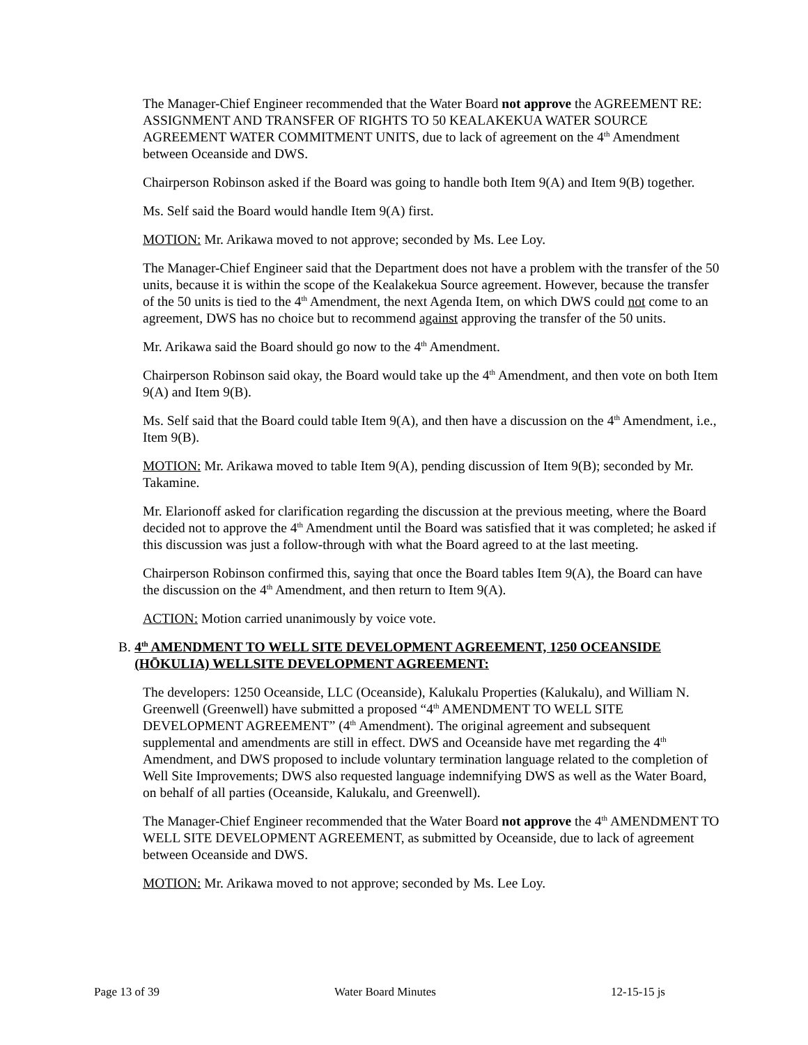The Manager-Chief Engineer recommended that the Water Board not approve the AGREEMENT RE: ASSIGNMENT AND TRANSFER OF RIGHTS TO 50 KEALAKEKUA WATER SOURCE AGREEMENT WATER COMMITMENT UNITS, due to lack of agreement on the 4<sup>th</sup> Amendment between Oceanside and DWS.
Chairperson Robinson asked if the Board was going to handle both Item 9(A) and Item 9(B) together.
Ms. Self said the Board would handle Item 9(A) first.
MOTION: Mr. Arikawa moved to not approve; seconded by Ms. Lee Loy.
The Manager-Chief Engineer said that the Department does not have a problem with the transfer of the 50 units, because it is within the scope of the Kealakekua Source agreement. However, because the transfer of the 50 units is tied to the 4<sup>th</sup> Amendment, the next Agenda Item, on which DWS could not come to an agreement, DWS has no choice but to recommend against approving the transfer of the 50 units.
Mr. Arikawa said the Board should go now to the 4<sup>th</sup> Amendment.
Chairperson Robinson said okay, the Board would take up the 4<sup>th</sup> Amendment, and then vote on both Item 9(A) and Item 9(B).
Ms. Self said that the Board could table Item 9(A), and then have a discussion on the 4<sup>th</sup> Amendment, i.e., Item 9(B).
MOTION: Mr. Arikawa moved to table Item 9(A), pending discussion of Item 9(B); seconded by Mr. Takamine.
Mr. Elarionoff asked for clarification regarding the discussion at the previous meeting, where the Board decided not to approve the 4<sup>th</sup> Amendment until the Board was satisfied that it was completed; he asked if this discussion was just a follow-through with what the Board agreed to at the last meeting.
Chairperson Robinson confirmed this, saying that once the Board tables Item 9(A), the Board can have the discussion on the 4<sup>th</sup> Amendment, and then return to Item 9(A).
ACTION: Motion carried unanimously by voice vote.
B. 4<sup>th</sup> AMENDMENT TO WELL SITE DEVELOPMENT AGREEMENT, 1250 OCEANSIDE (HŌKULIA) WELLSITE DEVELOPMENT AGREEMENT:
The developers: 1250 Oceanside, LLC (Oceanside), Kalukalu Properties (Kalukalu), and William N. Greenwell (Greenwell) have submitted a proposed “4<sup>th</sup> AMENDMENT TO WELL SITE DEVELOPMENT AGREEMENT” (4<sup>th</sup> Amendment). The original agreement and subsequent supplemental and amendments are still in effect. DWS and Oceanside have met regarding the 4<sup>th</sup> Amendment, and DWS proposed to include voluntary termination language related to the completion of Well Site Improvements; DWS also requested language indemnifying DWS as well as the Water Board, on behalf of all parties (Oceanside, Kalukalu, and Greenwell).
The Manager-Chief Engineer recommended that the Water Board not approve the 4<sup>th</sup> AMENDMENT TO WELL SITE DEVELOPMENT AGREEMENT, as submitted by Oceanside, due to lack of agreement between Oceanside and DWS.
MOTION: Mr. Arikawa moved to not approve; seconded by Ms. Lee Loy.
Page 13 of 39 Water Board Minutes 12-15-15 js